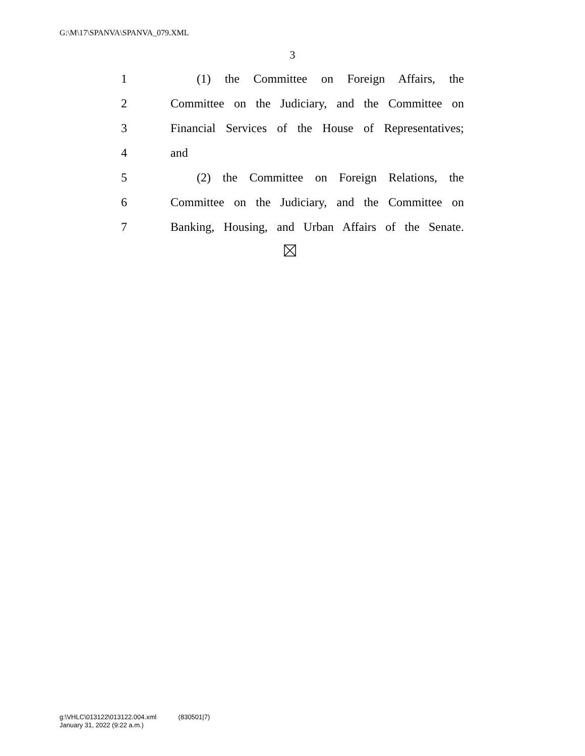G:\M\17\SPANVA\SPANVA_079.XML
3
1 (1) the Committee on Foreign Affairs, the
2 Committee on the Judiciary, and the Committee on
3 Financial Services of the House of Representatives;
4 and
5 (2) the Committee on Foreign Relations, the
6 Committee on the Judiciary, and the Committee on
7 Banking, Housing, and Urban Affairs of the Senate.
g:\VHLC\013122\013122.004.xml (830501|7)
January 31, 2022 (9:22 a.m.)